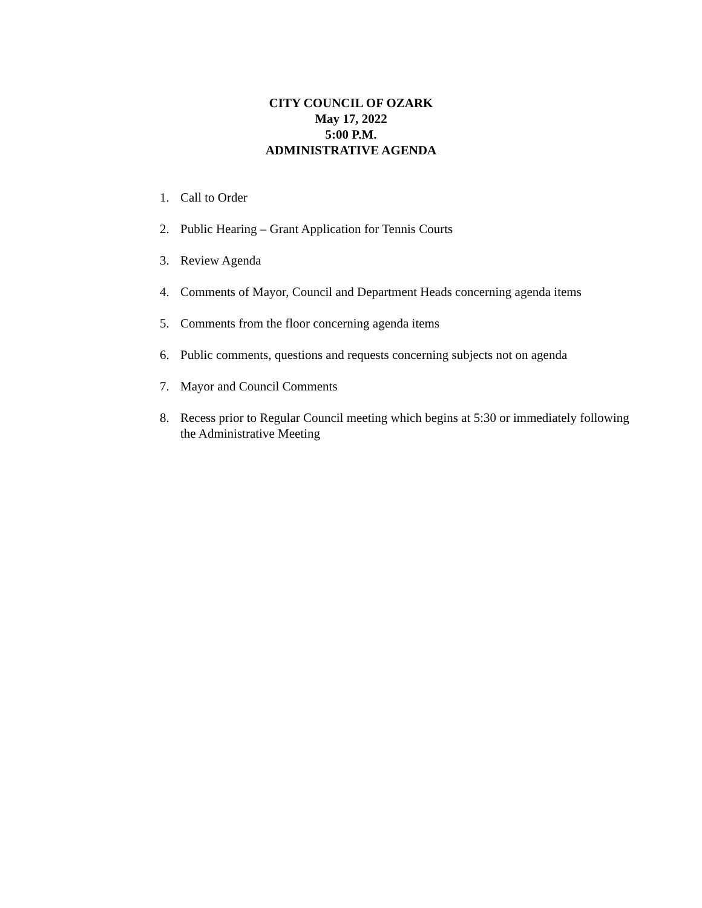CITY COUNCIL OF OZARK
May 17, 2022
5:00 P.M.
ADMINISTRATIVE AGENDA
1. Call to Order
2. Public Hearing – Grant Application for Tennis Courts
3. Review Agenda
4. Comments of Mayor, Council and Department Heads concerning agenda items
5. Comments from the floor concerning agenda items
6. Public comments, questions and requests concerning subjects not on agenda
7. Mayor and Council Comments
8. Recess prior to Regular Council meeting which begins at 5:30 or immediately following the Administrative Meeting